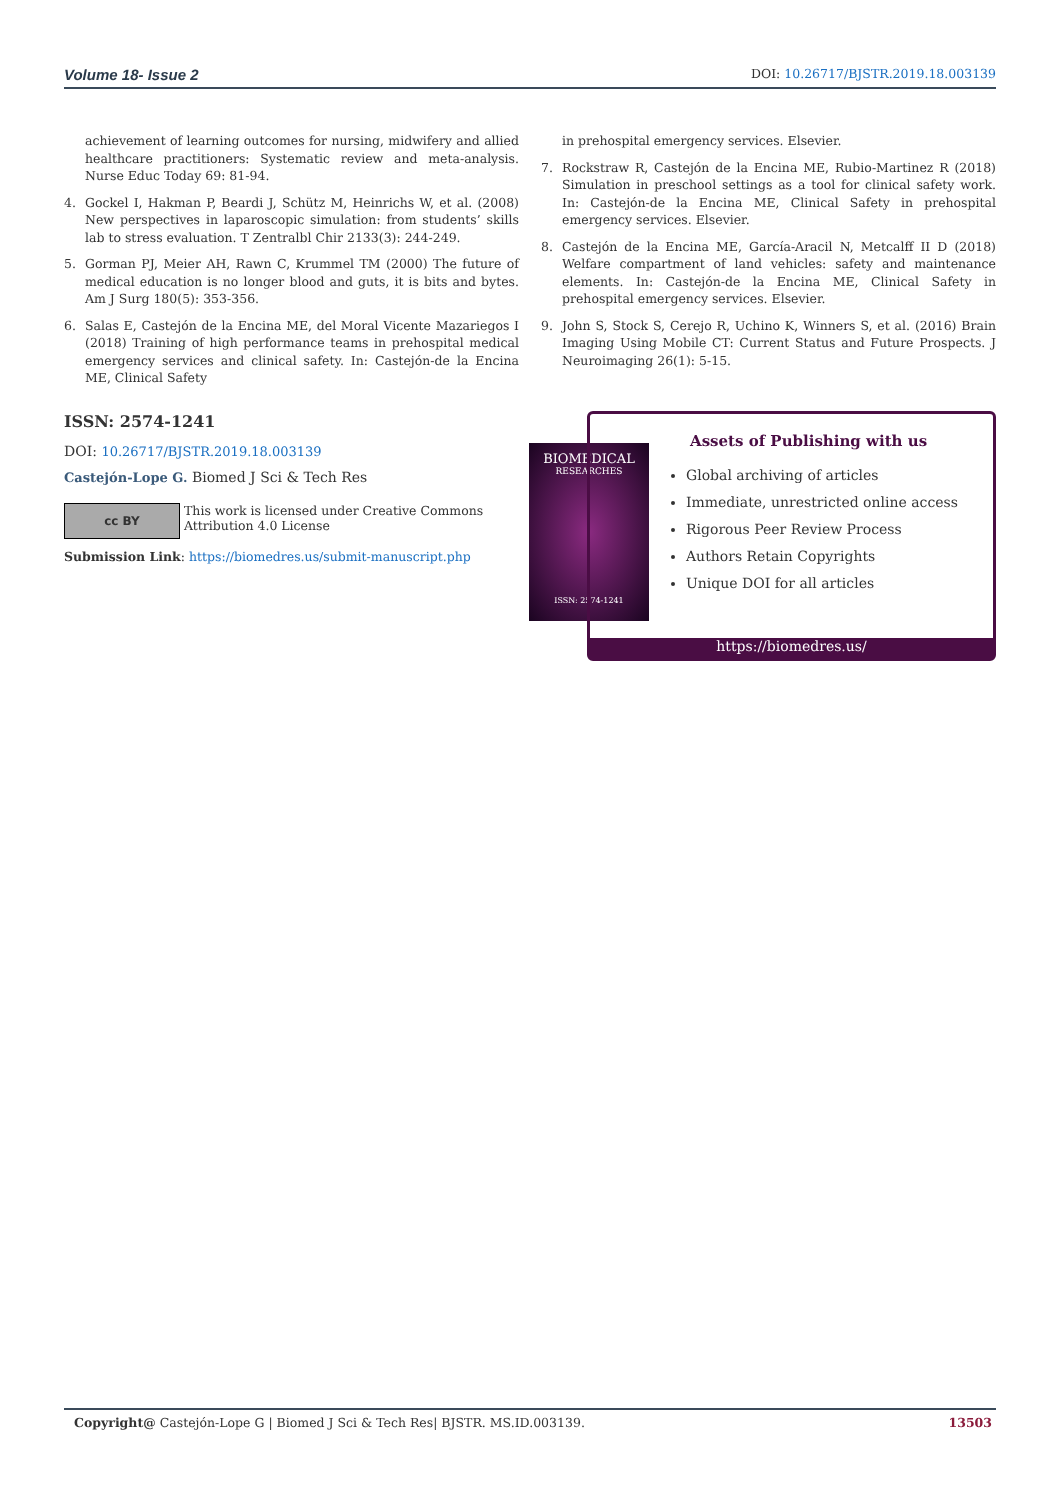Volume 18- Issue 2 DOI: 10.26717/BJSTR.2019.18.003139
achievement of learning outcomes for nursing, midwifery and allied healthcare practitioners: Systematic review and meta-analysis. Nurse Educ Today 69: 81-94.
4. Gockel I, Hakman P, Beardi J, Schütz M, Heinrichs W, et al. (2008) New perspectives in laparoscopic simulation: from students’ skills lab to stress evaluation. T Zentralbl Chir 2133(3): 244-249.
5. Gorman PJ, Meier AH, Rawn C, Krummel TM (2000) The future of medical education is no longer blood and guts, it is bits and bytes. Am J Surg 180(5): 353-356.
6. Salas E, Castejón de la Encina ME, del Moral Vicente Mazariegos I (2018) Training of high performance teams in prehospital medical emergency services and clinical safety. In: Castejón-de la Encina ME, Clinical Safety
in prehospital emergency services. Elsevier.
7. Rockstraw R, Castejón de la Encina ME, Rubio-Martinez R (2018) Simulation in preschool settings as a tool for clinical safety work. In: Castejón-de la Encina ME, Clinical Safety in prehospital emergency services. Elsevier.
8. Castejón de la Encina ME, García-Aracil N, Metcalff II D (2018) Welfare compartment of land vehicles: safety and maintenance elements. In: Castejón-de la Encina ME, Clinical Safety in prehospital emergency services. Elsevier.
9. John S, Stock S, Cerejo R, Uchino K, Winners S, et al. (2016) Brain Imaging Using Mobile CT: Current Status and Future Prospects. J Neuroimaging 26(1): 5-15.
ISSN: 2574-1241
DOI: 10.26717/BJSTR.2019.18.003139
Castejón-Lope G. Biomed J Sci & Tech Res
cc BY
This work is licensed under Creative Commons Attribution 4.0 License
Submission Link: https://biomedres.us/submit-manuscript.php
BIOMEDICAL
RESEARCHES
ISSN: 2574-1241
Assets of Publishing with us
Global archiving of articles
Immediate, unrestricted online access
Rigorous Peer Review Process
Authors Retain Copyrights
Unique DOI for all articles
https://biomedres.us/
Copyright@ Castejón-Lope G | Biomed J Sci & Tech Res| BJSTR. MS.ID.003139. 13503